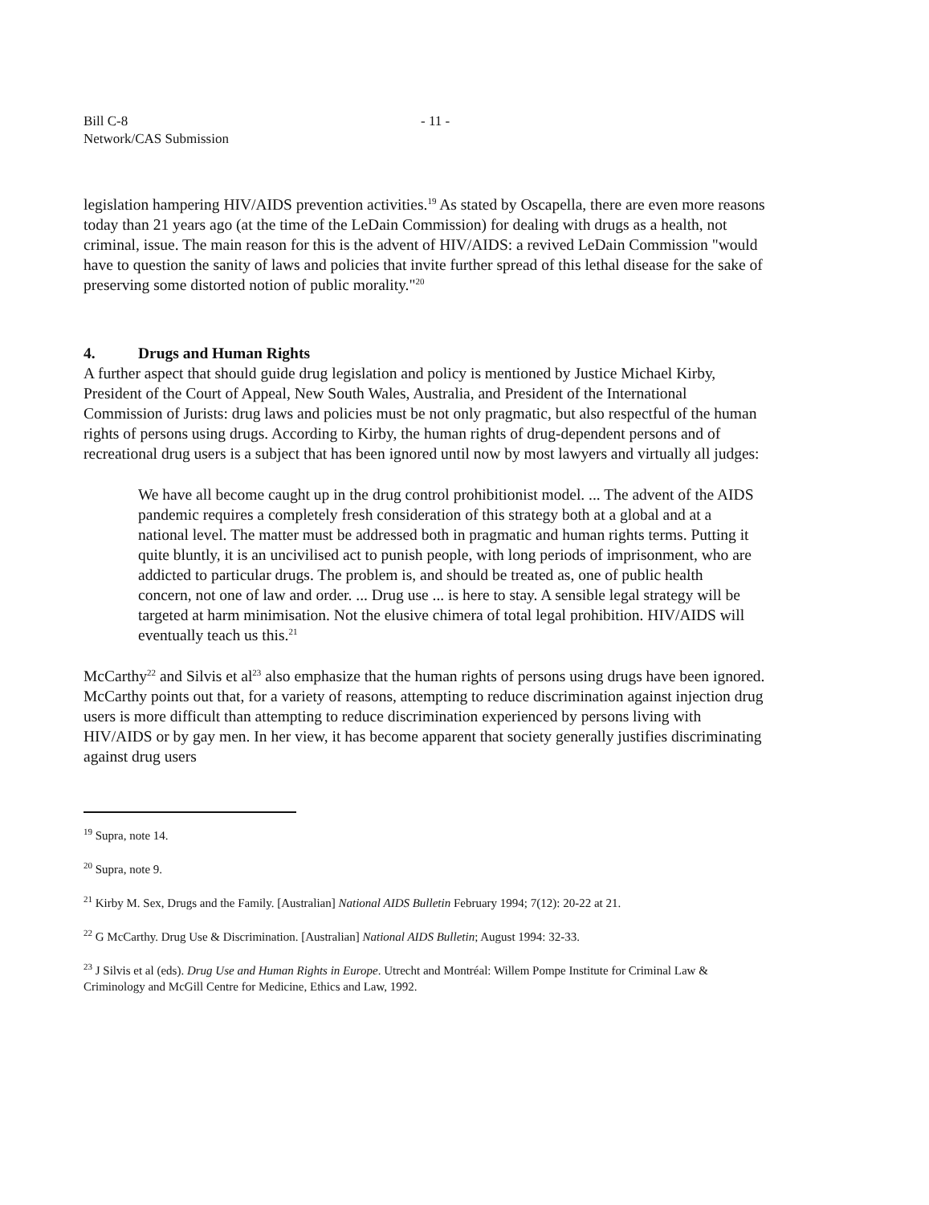Bill C-8
Network/CAS Submission
- 11 -
legislation hampering HIV/AIDS prevention activities.<sup>19</sup> As stated by Oscapella, there are even more reasons today than 21 years ago (at the time of the LeDain Commission) for dealing with drugs as a health, not criminal, issue. The main reason for this is the advent of HIV/AIDS: a revived LeDain Commission "would have to question the sanity of laws and policies that invite further spread of this lethal disease for the sake of preserving some distorted notion of public morality."<sup>20</sup>
4. Drugs and Human Rights
A further aspect that should guide drug legislation and policy is mentioned by Justice Michael Kirby, President of the Court of Appeal, New South Wales, Australia, and President of the International Commission of Jurists: drug laws and policies must be not only pragmatic, but also respectful of the human rights of persons using drugs. According to Kirby, the human rights of drug-dependent persons and of recreational drug users is a subject that has been ignored until now by most lawyers and virtually all judges:
We have all become caught up in the drug control prohibitionist model. ... The advent of the AIDS pandemic requires a completely fresh consideration of this strategy both at a global and at a national level. The matter must be addressed both in pragmatic and human rights terms. Putting it quite bluntly, it is an uncivilised act to punish people, with long periods of imprisonment, who are addicted to particular drugs. The problem is, and should be treated as, one of public health concern, not one of law and order. ... Drug use ... is here to stay. A sensible legal strategy will be targeted at harm minimisation. Not the elusive chimera of total legal prohibition. HIV/AIDS will eventually teach us this.<sup>21</sup>
McCarthy<sup>22</sup> and Silvis et al<sup>23</sup> also emphasize that the human rights of persons using drugs have been ignored. McCarthy points out that, for a variety of reasons, attempting to reduce discrimination against injection drug users is more difficult than attempting to reduce discrimination experienced by persons living with HIV/AIDS or by gay men. In her view, it has become apparent that society generally justifies discriminating against drug users
<sup>19</sup> Supra, note 14.
<sup>20</sup> Supra, note 9.
<sup>21</sup> Kirby M. Sex, Drugs and the Family. [Australian] National AIDS Bulletin February 1994; 7(12): 20-22 at 21.
<sup>22</sup> G McCarthy. Drug Use & Discrimination. [Australian] National AIDS Bulletin; August 1994: 32-33.
<sup>23</sup> J Silvis et al (eds). Drug Use and Human Rights in Europe. Utrecht and Montréal: Willem Pompe Institute for Criminal Law & Criminology and McGill Centre for Medicine, Ethics and Law, 1992.